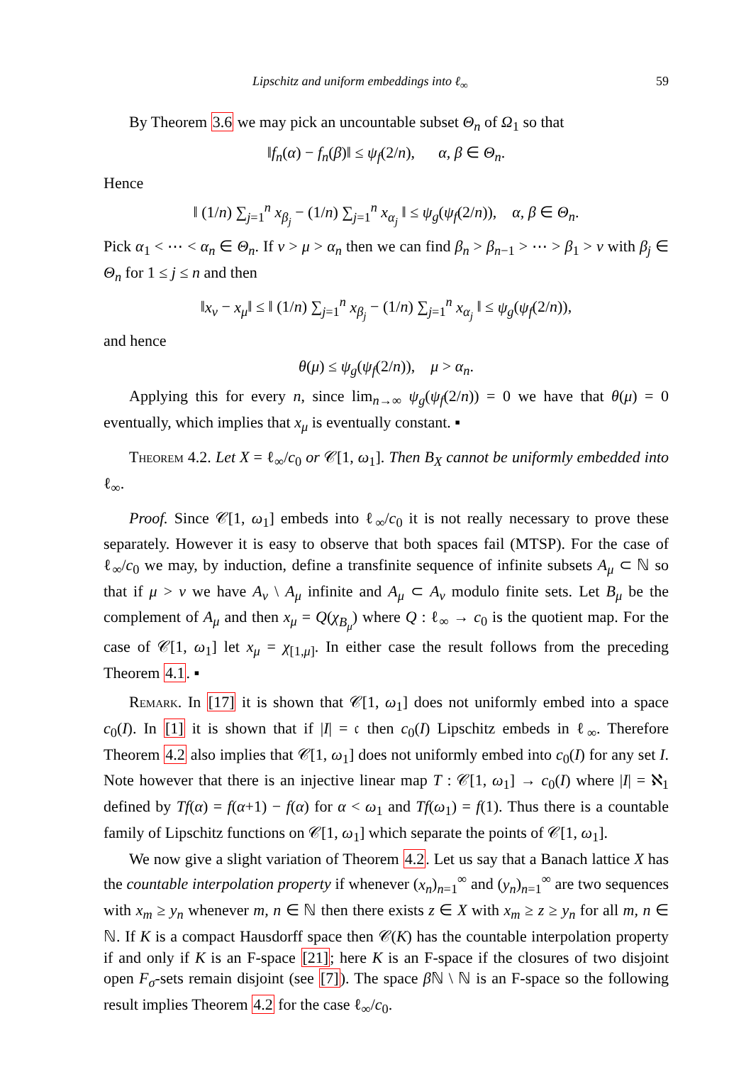Lipschitz and uniform embeddings into ℓ<sub>∞</sub> 59
By Theorem 3.6 we may pick an uncountable subset Θ<sub>n</sub> of Ω<sub>1</sub> so that
‖f<sub>n</sub>(α) − f<sub>n</sub>(β)‖ ≤ ψ<sub>f</sub>(2/n), α, β ∈ Θ<sub>n</sub>.
Hence
‖ (1/n) ∑<sub>j=1</sub><sup>n</sup> x<sub>β<sub>j</sub></sub> − (1/n) ∑<sub>j=1</sub><sup>n</sup> x<sub>α<sub>j</sub></sub> ‖ ≤ ψ<sub>g</sub>(ψ<sub>f</sub>(2/n)), α, β ∈ Θ<sub>n</sub>.
Pick α<sub>1</sub> < ⋯ < α<sub>n</sub> ∈ Θ<sub>n</sub>. If ν > μ > α<sub>n</sub> then we can find β<sub>n</sub> > β<sub>n−1</sub> > ⋯ > β<sub>1</sub> > ν with β<sub>j</sub> ∈ Θ<sub>n</sub> for 1 ≤ j ≤ n and then
‖x<sub>ν</sub> − x<sub>μ</sub>‖ ≤ ‖ (1/n) ∑<sub>j=1</sub><sup>n</sup> x<sub>β<sub>j</sub></sub> − (1/n) ∑<sub>j=1</sub><sup>n</sup> x<sub>α<sub>j</sub></sub> ‖ ≤ ψ<sub>g</sub>(ψ<sub>f</sub>(2/n)),
and hence
θ(μ) ≤ ψ<sub>g</sub>(ψ<sub>f</sub>(2/n)), μ > α<sub>n</sub>.
Applying this for every n, since lim<sub>n→∞</sub> ψ<sub>g</sub>(ψ<sub>f</sub>(2/n)) = 0 we have that θ(μ) = 0 eventually, which implies that x<sub>μ</sub> is eventually constant. ▪
Theorem 4.2. Let X = ℓ<sub>∞</sub>/c<sub>0</sub> or 𝒞[1, ω<sub>1</sub>]. Then B<sub>X</sub> cannot be uniformly embedded into ℓ<sub>∞</sub>.
Proof. Since 𝒞[1, ω<sub>1</sub>] embeds into ℓ<sub>∞</sub>/c<sub>0</sub> it is not really necessary to prove these separately. However it is easy to observe that both spaces fail (MTSP). For the case of ℓ<sub>∞</sub>/c<sub>0</sub> we may, by induction, define a transfinite sequence of infinite subsets A<sub>μ</sub> ⊂ ℕ so that if μ > ν we have A<sub>ν</sub> \ A<sub>μ</sub> infinite and A<sub>μ</sub> ⊂ A<sub>ν</sub> modulo finite sets. Let B<sub>μ</sub> be the complement of A<sub>μ</sub> and then x<sub>μ</sub> = Q(χ<sub>B<sub>μ</sub></sub>) where Q : ℓ<sub>∞</sub> → c<sub>0</sub> is the quotient map. For the case of 𝒞[1, ω<sub>1</sub>] let x<sub>μ</sub> = χ<sub>[1,μ]</sub>. In either case the result follows from the preceding Theorem 4.1. ▪
Remark. In [17] it is shown that 𝒞[1, ω<sub>1</sub>] does not uniformly embed into a space c<sub>0</sub>(I). In [1] it is shown that if |I| = 𝔠 then c<sub>0</sub>(I) Lipschitz embeds in ℓ<sub>∞</sub>. Therefore Theorem 4.2 also implies that 𝒞[1, ω<sub>1</sub>] does not uniformly embed into c<sub>0</sub>(I) for any set I. Note however that there is an injective linear map T : 𝒞[1, ω<sub>1</sub>] → c<sub>0</sub>(I) where |I| = ℵ<sub>1</sub> defined by Tf(α) = f(α+1) − f(α) for α < ω<sub>1</sub> and Tf(ω<sub>1</sub>) = f(1). Thus there is a countable family of Lipschitz functions on 𝒞[1, ω<sub>1</sub>] which separate the points of 𝒞[1, ω<sub>1</sub>].
We now give a slight variation of Theorem 4.2. Let us say that a Banach lattice X has the countable interpolation property if whenever (x<sub>n</sub>)<sub>n=1</sub><sup>∞</sup> and (y<sub>n</sub>)<sub>n=1</sub><sup>∞</sup> are two sequences with x<sub>m</sub> ≥ y<sub>n</sub> whenever m, n ∈ ℕ then there exists z ∈ X with x<sub>m</sub> ≥ z ≥ y<sub>n</sub> for all m, n ∈ ℕ. If K is a compact Hausdorff space then 𝒞(K) has the countable interpolation property if and only if K is an F-space [21]; here K is an F-space if the closures of two disjoint open F<sub>σ</sub>-sets remain disjoint (see [7]). The space β ℕ \ ℕ is an F-space so the following result implies Theorem 4.2 for the case ℓ<sub>∞</sub>/c<sub>0</sub>.